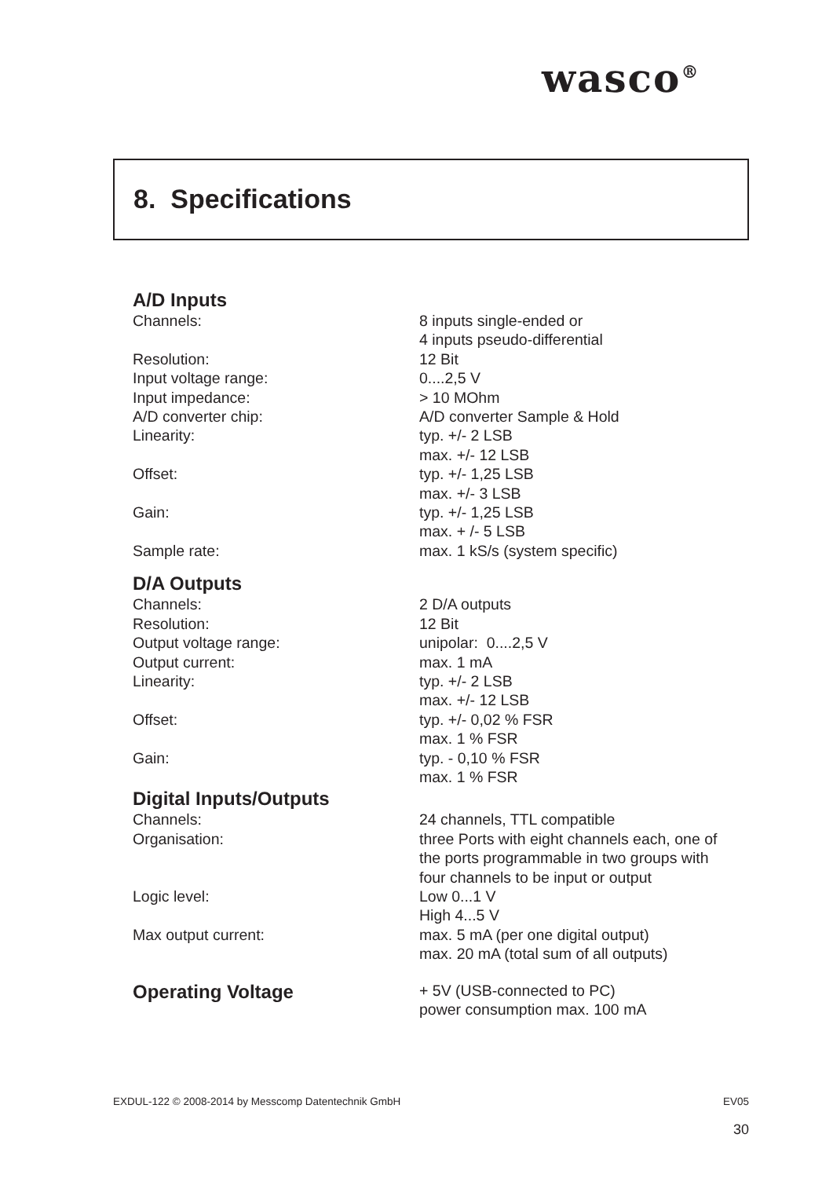wasco<sup>®</sup>
8. Specifications
A/D Inputs
| Channels: | 8 inputs single-ended or 4 inputs pseudo-differential |
| Resolution: | 12 Bit |
| Input voltage range: | 0....2,5 V |
| Input impedance: | > 10 MOhm |
| A/D converter chip: | A/D converter Sample & Hold |
| Linearity: | typ. +/- 2 LSB max. +/- 12 LSB |
| Offset: | typ. +/- 1,25 LSB max. +/- 3 LSB |
| Gain: | typ. +/- 1,25 LSB max. + /- 5 LSB |
| Sample rate: | max. 1 kS/s (system specific) |
D/A Outputs
| Channels: | 2 D/A outputs |
| Resolution: | 12 Bit |
| Output voltage range: | unipolar: 0....2,5 V |
| Output current: | max. 1 mA |
| Linearity: | typ. +/- 2 LSB max. +/- 12 LSB |
| Offset: | typ. +/- 0,02 % FSR max. 1 % FSR |
| Gain: | typ. - 0,10 % FSR max. 1 % FSR |
Digital Inputs/Outputs
| Channels: | 24 channels, TTL compatible |
| Organisation: | three Ports with eight channels each, one of the ports programmable in two groups with four channels to be input or output |
| Logic level: | Low 0...1 V High 4...5 V |
| Max output current: | max. 5 mA (per one digital output) max. 20 mA (total sum of all outputs) |
| Operating Voltage | + 5V (USB-connected to PC) power consumption max. 100 mA |
EXDUL-122 © 2008-2014 by Messcomp Datentechnik GmbH EV05
30